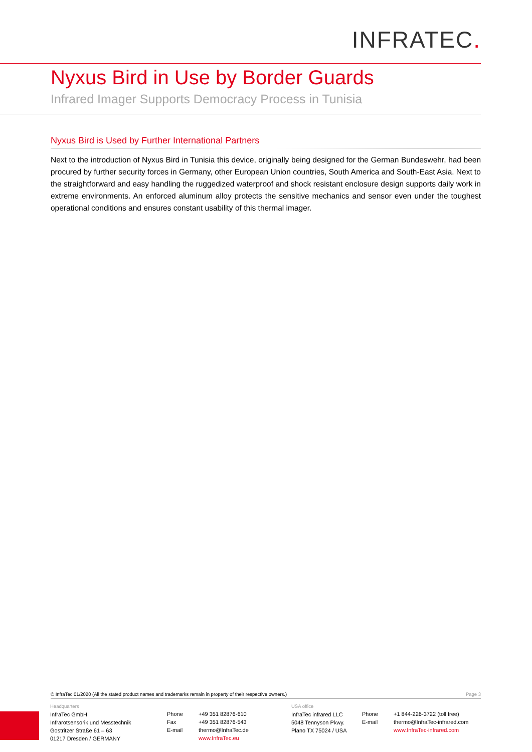INFRATEC.
Nyxus Bird in Use by Border Guards
Infrared Imager Supports Democracy Process in Tunisia
Nyxus Bird is Used by Further International Partners
Next to the introduction of Nyxus Bird in Tunisia this device, originally being designed for the German Bundeswehr, had been procured by further security forces in Germany, other European Union countries, South America and South-East Asia. Next to the straightforward and easy handling the ruggedized waterproof and shock resistant enclosure design supports daily work in extreme environments. An enforced aluminum alloy protects the sensitive mechanics and sensor even under the toughest operational conditions and ensures constant usability of this thermal imager.
© InfraTec 01/2020 (All the stated product names and trademarks remain in property of their respective owners.) Page 3
Headquarters
InfraTec GmbH
Infrarotsensorik und Messtechnik
Gostritzer Straße 61 – 63
01217 Dresden / GERMANY
Phone
Fax
E-mail
+49 351 82876-610
+49 351 82876-543
thermo@InfraTec.de
www.InfraTec.eu
USA office
InfraTec infrared LLC
5048 Tennyson Pkwy.
Plano TX 75024 / USA
Phone
E-mail
+1 844-226-3722 (toll free)
thermo@InfraTec-infrared.com
www.InfraTec-infrared.com